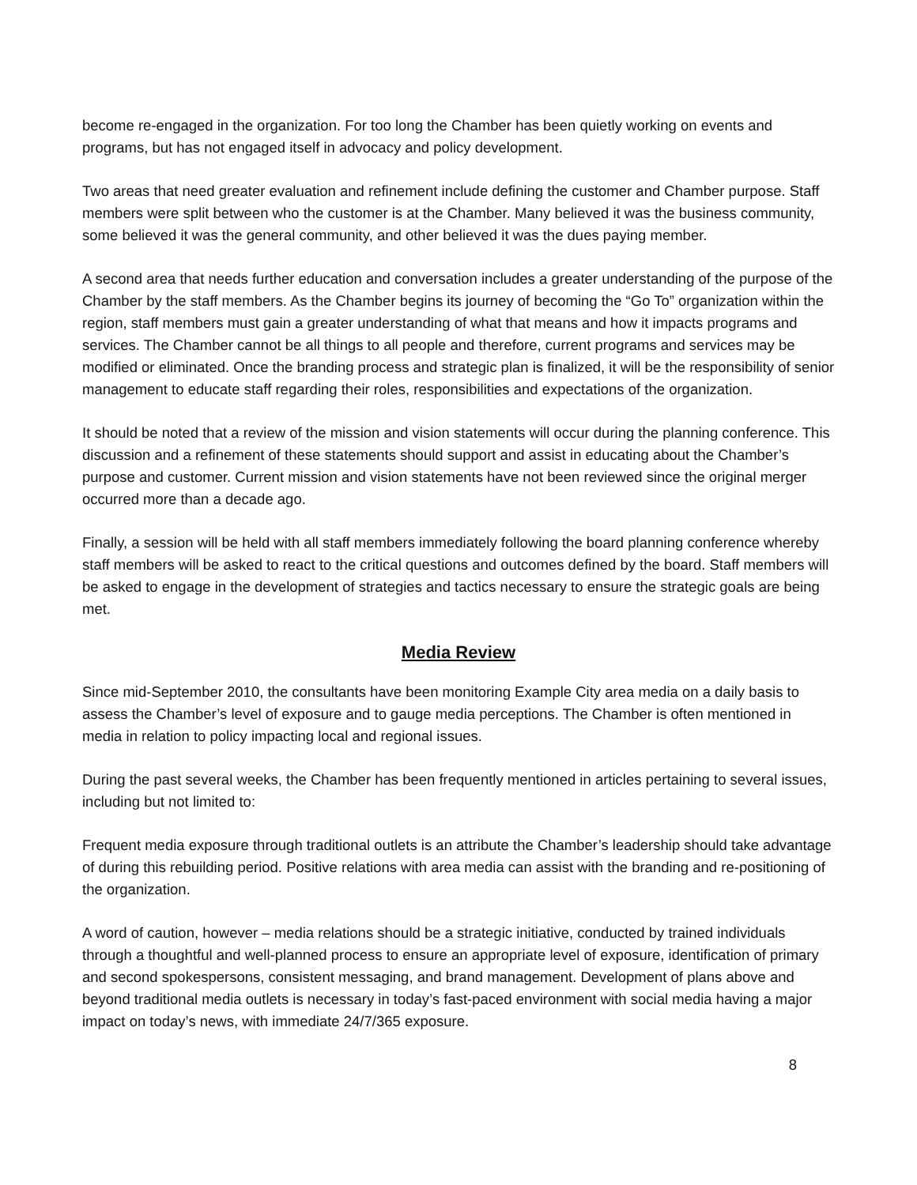become re-engaged in the organization. For too long the Chamber has been quietly working on events and programs, but has not engaged itself in advocacy and policy development.
Two areas that need greater evaluation and refinement include defining the customer and Chamber purpose. Staff members were split between who the customer is at the Chamber. Many believed it was the business community, some believed it was the general community, and other believed it was the dues paying member.
A second area that needs further education and conversation includes a greater understanding of the purpose of the Chamber by the staff members. As the Chamber begins its journey of becoming the “Go To” organization within the region, staff members must gain a greater understanding of what that means and how it impacts programs and services. The Chamber cannot be all things to all people and therefore, current programs and services may be modified or eliminated. Once the branding process and strategic plan is finalized, it will be the responsibility of senior management to educate staff regarding their roles, responsibilities and expectations of the organization.
It should be noted that a review of the mission and vision statements will occur during the planning conference. This discussion and a refinement of these statements should support and assist in educating about the Chamber’s purpose and customer. Current mission and vision statements have not been reviewed since the original merger occurred more than a decade ago.
Finally, a session will be held with all staff members immediately following the board planning conference whereby staff members will be asked to react to the critical questions and outcomes defined by the board. Staff members will be asked to engage in the development of strategies and tactics necessary to ensure the strategic goals are being met.
Media Review
Since mid-September 2010, the consultants have been monitoring Example City area media on a daily basis to assess the Chamber’s level of exposure and to gauge media perceptions. The Chamber is often mentioned in media in relation to policy impacting local and regional issues.
During the past several weeks, the Chamber has been frequently mentioned in articles pertaining to several issues, including but not limited to:
Frequent media exposure through traditional outlets is an attribute the Chamber’s leadership should take advantage of during this rebuilding period. Positive relations with area media can assist with the branding and re-positioning of the organization.
A word of caution, however – media relations should be a strategic initiative, conducted by trained individuals through a thoughtful and well-planned process to ensure an appropriate level of exposure, identification of primary and second spokespersons, consistent messaging, and brand management. Development of plans above and beyond traditional media outlets is necessary in today’s fast-paced environment with social media having a major impact on today’s news, with immediate 24/7/365 exposure.
8